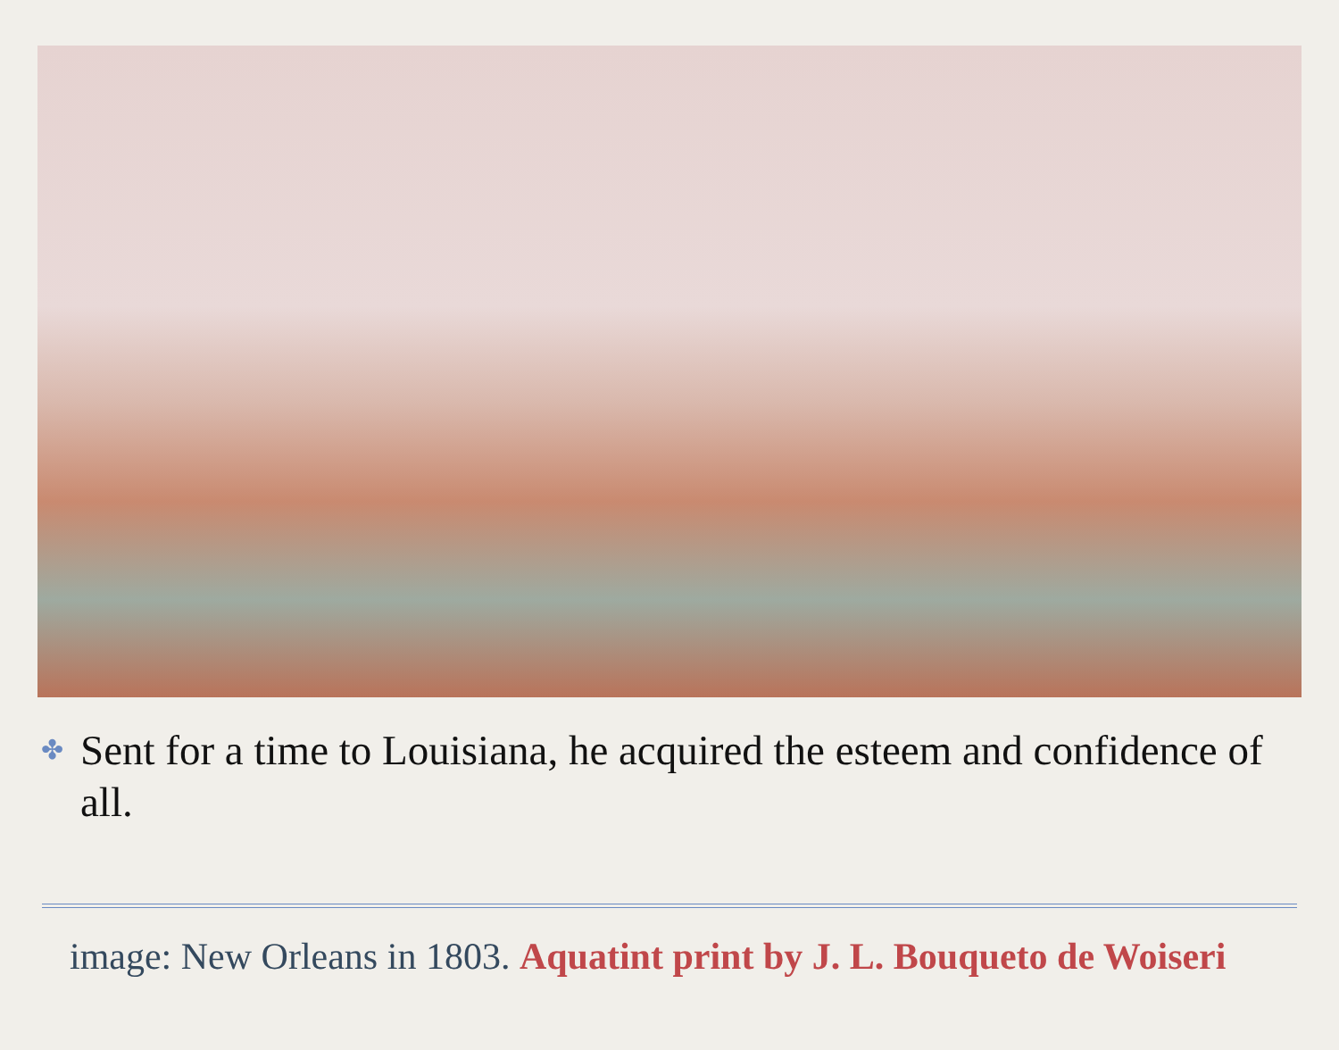✤ Sent for a time to Louisiana, he acquired the esteem and confidence of all.
image: New Orleans in 1803. Aquatint print by J. L. Bouqueto de Woiseri